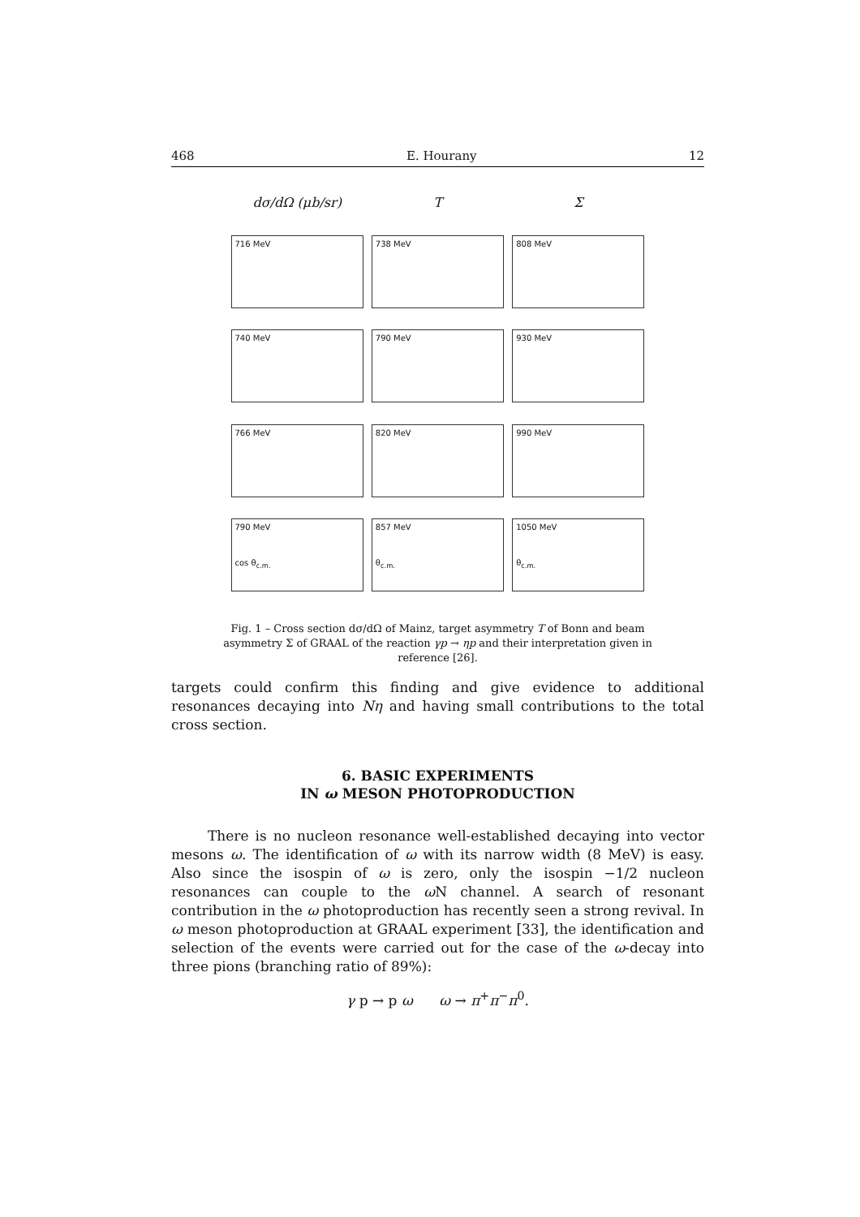468 E. Hourany 12
dσ/dΩ (μb/sr)
T
Σ
716 MeV
738 MeV
808 MeV
740 MeV
790 MeV
930 MeV
766 MeV
820 MeV
990 MeV
790 MeV
cos θ<sub>c.m.</sub>
857 MeV
θ<sub>c.m.</sub>
1050 MeV
θ<sub>c.m.</sub>
Fig. 1 – Cross section dσ/dΩ of Mainz, target asymmetry T of Bonn and beam asymmetry Σ of GRAAL of the reaction γp → ηp and their interpretation given in reference [26].
targets could confirm this finding and give evidence to additional resonances decaying into Nη and having small contributions to the total cross section.
6. BASIC EXPERIMENTS
IN ω MESON PHOTOPRODUCTION
There is no nucleon resonance well-established decaying into vector mesons ω. The identification of ω with its narrow width (8 MeV) is easy. Also since the isospin of ω is zero, only the isospin −1/2 nucleon resonances can couple to the ω N channel. A search of resonant contribution in the ω photoproduction has recently seen a strong revival. In ω meson photoproduction at GRAAL experiment [33], the identification and selection of the events were carried out for the case of the ω-decay into three pions (branching ratio of 89%):
γ p → p ω ω → π<sup>+</sup>π<sup>−</sup>π<sup>0</sup>.